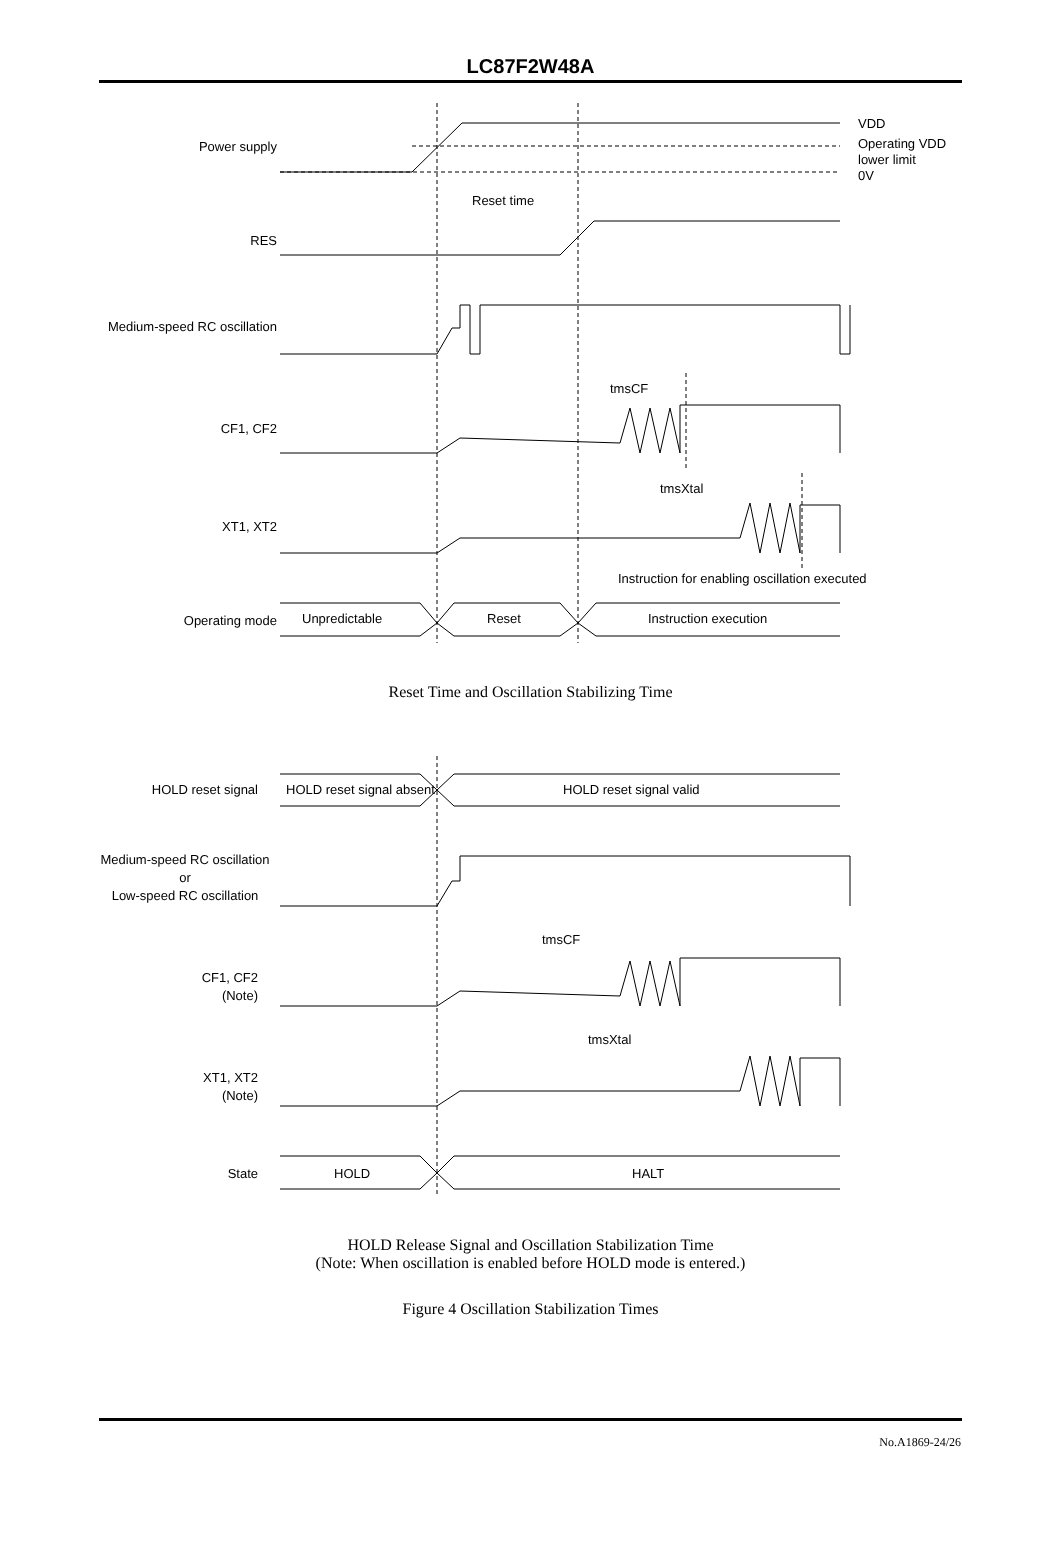LC87F2W48A
Power supply
VDD
Operating VDD
lower limit
0V
Reset time
RES
Medium-speed RC oscillation
tmsCF
CF1, CF2
tmsXtal
XT1, XT2
Instruction for enabling oscillation executed
Operating mode
Unpredictable
Reset
Instruction execution
Reset Time and Oscillation Stabilizing Time
HOLD reset signal
HOLD reset signal absent
HOLD reset signal valid
Medium-speed RC oscillation
or
Low-speed RC oscillation
tmsCF
CF1, CF2
(Note)
tmsXtal
XT1, XT2
(Note)
State
HOLD
HALT
HOLD Release Signal and Oscillation Stabilization Time
(Note: When oscillation is enabled before HOLD mode is entered.)
Figure 4 Oscillation Stabilization Times
No.A1869-24/26